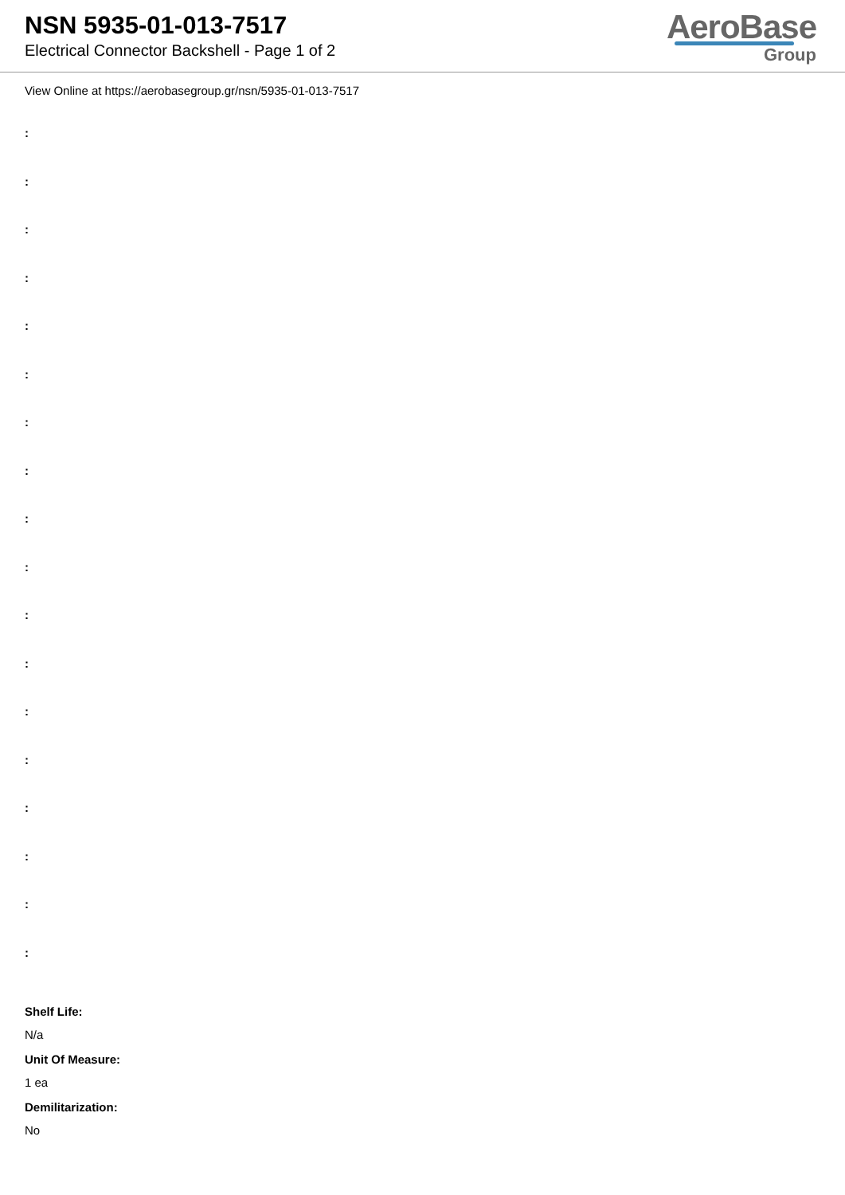NSN 5935-01-013-7517
Electrical Connector Backshell - Page 1 of 2
AeroBase
Group
View Online at https://aerobasegroup.gr/nsn/5935-01-013-7517
:
:
:
:
:
:
:
:
:
:
:
:
:
:
:
:
:
:
Shelf Life:
N/a
Unit Of Measure:
1 ea
Demilitarization:
No